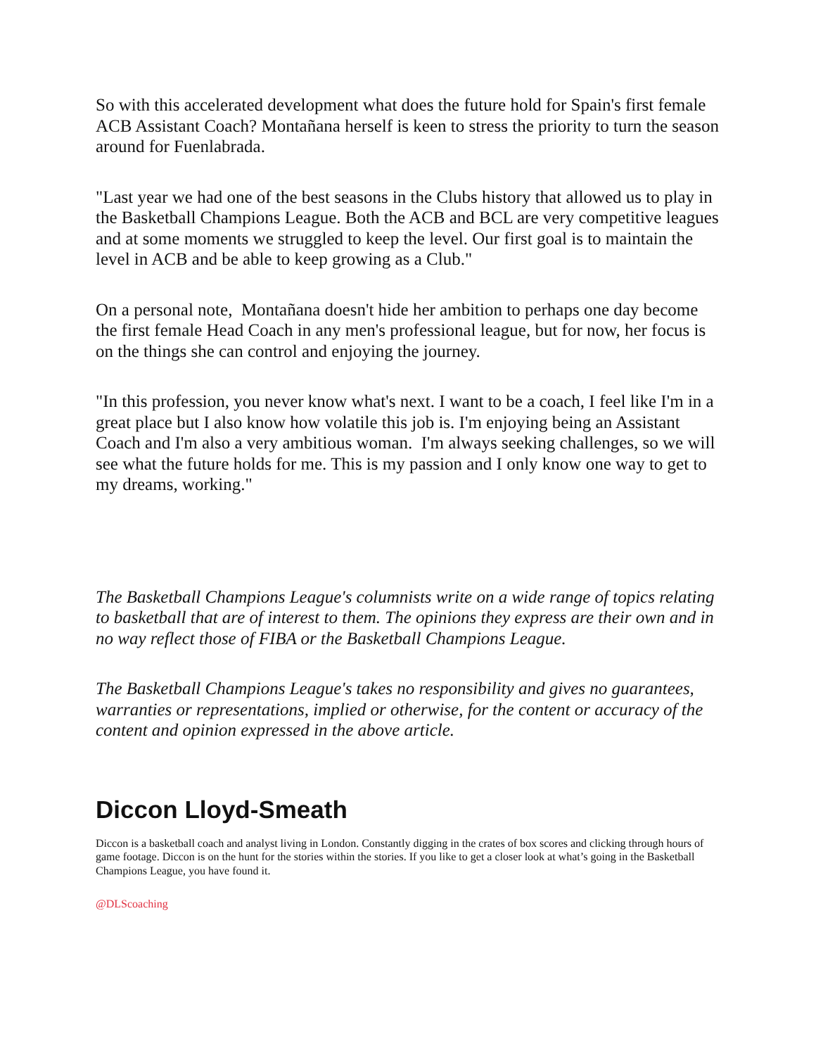So with this accelerated development what does the future hold for Spain's first female ACB Assistant Coach? Montañana herself is keen to stress the priority to turn the season around for Fuenlabrada.
"Last year we had one of the best seasons in the Clubs history that allowed us to play in the Basketball Champions League. Both the ACB and BCL are very competitive leagues and at some moments we struggled to keep the level. Our first goal is to maintain the level in ACB and be able to keep growing as a Club."
On a personal note, Montañana doesn't hide her ambition to perhaps one day become the first female Head Coach in any men's professional league, but for now, her focus is on the things she can control and enjoying the journey.
"In this profession, you never know what's next. I want to be a coach, I feel like I'm in a great place but I also know how volatile this job is. I'm enjoying being an Assistant Coach and I'm also a very ambitious woman. I'm always seeking challenges, so we will see what the future holds for me. This is my passion and I only know one way to get to my dreams, working."
The Basketball Champions League's columnists write on a wide range of topics relating to basketball that are of interest to them. The opinions they express are their own and in no way reflect those of FIBA or the Basketball Champions League.
The Basketball Champions League's takes no responsibility and gives no guarantees, warranties or representations, implied or otherwise, for the content or accuracy of the content and opinion expressed in the above article.
Diccon Lloyd-Smeath
Diccon is a basketball coach and analyst living in London. Constantly digging in the crates of box scores and clicking through hours of game footage. Diccon is on the hunt for the stories within the stories. If you like to get a closer look at what’s going in the Basketball Champions League, you have found it.
@DLScoaching